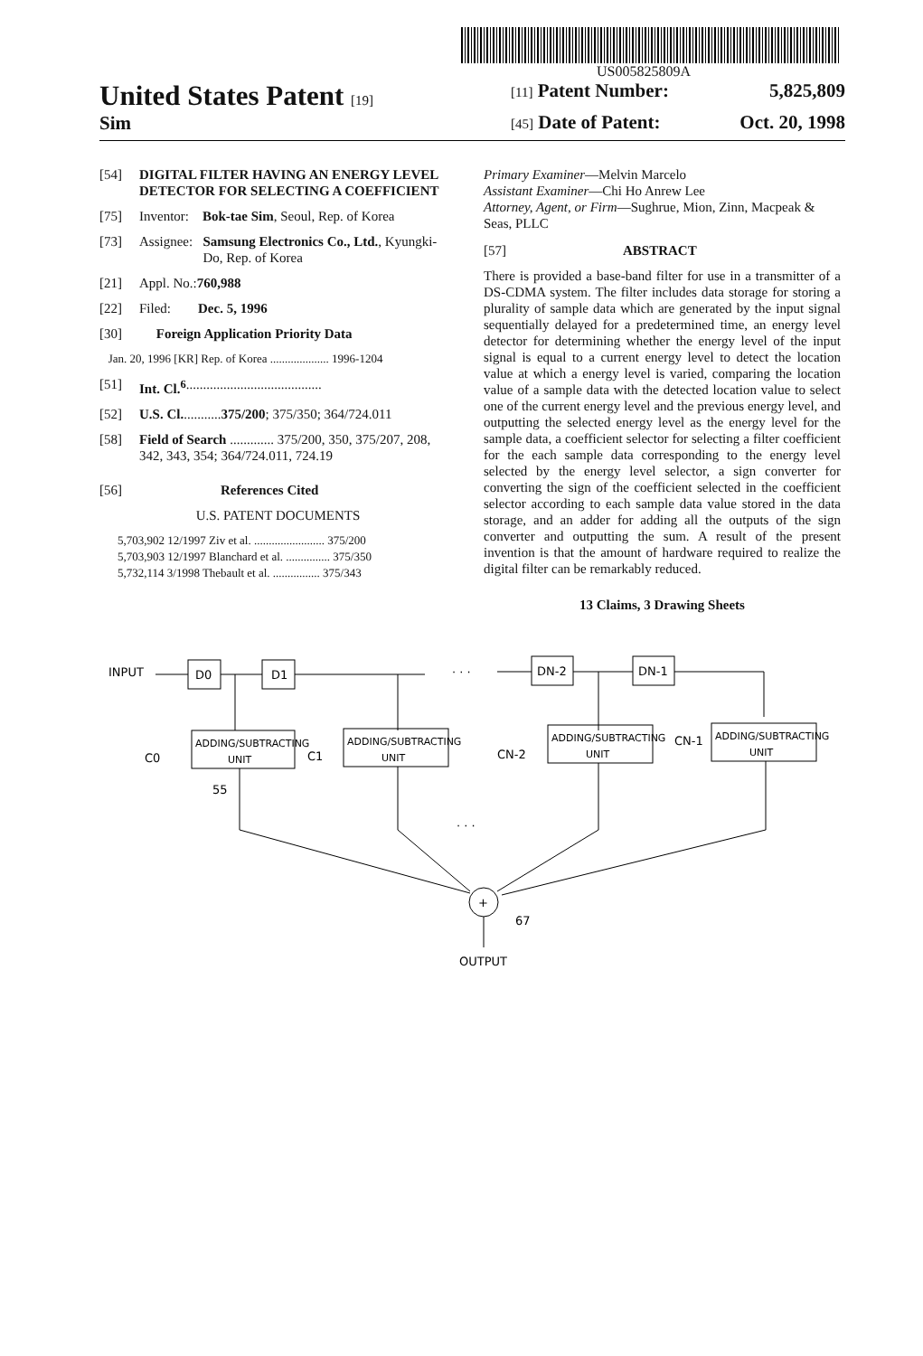US005825809A
United States Patent [19]
Sim
[11] Patent Number: 5,825,809
[45] Date of Patent: Oct. 20, 1998
[54] DIGITAL FILTER HAVING AN ENERGY LEVEL DETECTOR FOR SELECTING A COEFFICIENT
[75] Inventor: Bok-tae Sim, Seoul, Rep. of Korea
[73] Assignee: Samsung Electronics Co., Ltd., Kyungki-Do, Rep. of Korea
[21] Appl. No.: 760,988
[22] Filed: Dec. 5, 1996
[30] Foreign Application Priority Data
Jan. 20, 1996 [KR] Rep. of Korea .................... 1996-1204
[51] Int. Cl.<sup>6</sup> ........................................
[52] U.S. Cl. ........... 375/200; 375/350; 364/724.011
[58] Field of Search ............. 375/200, 350, 375/207, 208, 342, 343, 354; 364/724.011, 724.19
[56] References Cited
U.S. PATENT DOCUMENTS
5,703,902 12/1997 Ziv et al. ........................ 375/200
5,703,903 12/1997 Blanchard et al. ............... 375/350
5,732,114 3/1998 Thebault et al. ................ 375/343
Primary Examiner—Melvin Marcelo
Assistant Examiner—Chi Ho Anrew Lee
Attorney, Agent, or Firm—Sughrue, Mion, Zinn, Macpeak & Seas, PLLC
[57] ABSTRACT
There is provided a base-band filter for use in a transmitter of a DS-CDMA system. The filter includes data storage for storing a plurality of sample data which are generated by the input signal sequentially delayed for a predetermined time, an energy level detector for determining whether the energy level of the input signal is equal to a current energy level to detect the location value at which a energy level is varied, comparing the location value of a sample data with the detected location value to select one of the current energy level and the previous energy level, and outputting the selected energy level as the energy level for the sample data, a coefficient selector for selecting a filter coefficient for the each sample data corresponding to the energy level selected by the energy level selector, a sign converter for converting the sign of the coefficient selected in the coefficient selector according to each sample data value stored in the data storage, and an adder for adding all the outputs of the sign converter and outputting the sum. A result of the present invention is that the amount of hardware required to realize the digital filter can be remarkably reduced.
13 Claims, 3 Drawing Sheets
INPUT
D0
D1
· · ·
DN-2
DN-1
C0
ADDING/SUBTRACTING
UNIT
C1
ADDING/SUBTRACTING
UNIT
CN-2
ADDING/SUBTRACTING
UNIT
CN-1
ADDING/SUBTRACTING
UNIT
55
· · ·
+
67
OUTPUT